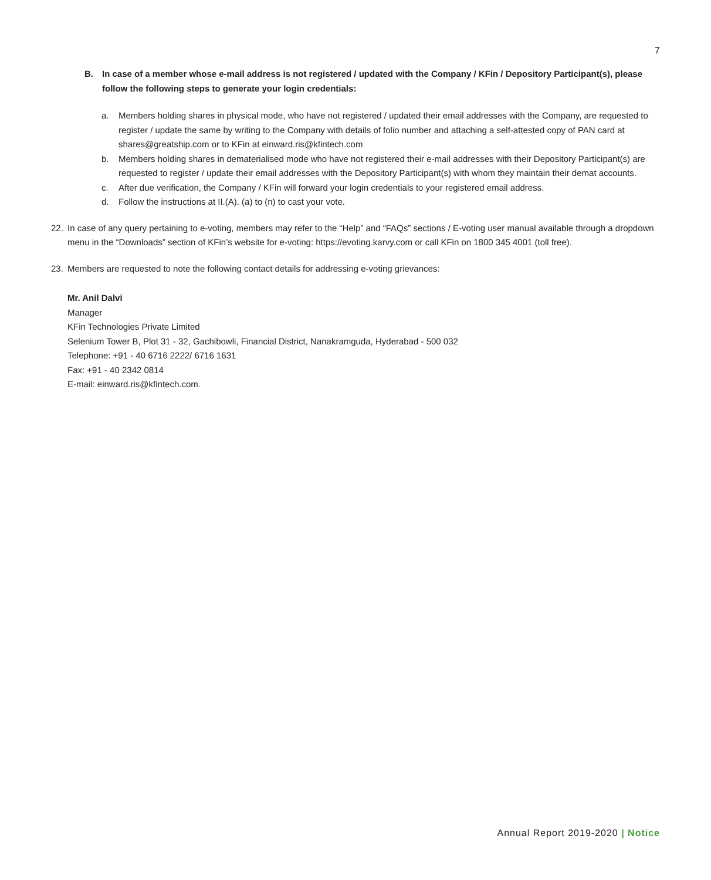7
B. In case of a member whose e-mail address is not registered / updated with the Company / KFin / Depository Participant(s), please follow the following steps to generate your login credentials:
a. Members holding shares in physical mode, who have not registered / updated their email addresses with the Company, are requested to register / update the same by writing to the Company with details of folio number and attaching a self-attested copy of PAN card at shares@greatship.com or to KFin at einward.ris@kfintech.com
b. Members holding shares in dematerialised mode who have not registered their e-mail addresses with their Depository Participant(s) are requested to register / update their email addresses with the Depository Participant(s) with whom they maintain their demat accounts.
c. After due verification, the Company / KFin will forward your login credentials to your registered email address.
d. Follow the instructions at II.(A). (a) to (n) to cast your vote.
22. In case of any query pertaining to e-voting, members may refer to the “Help” and “FAQs” sections / E-voting user manual available through a dropdown menu in the “Downloads” section of KFin’s website for e-voting: https://evoting.karvy.com or call KFin on 1800 345 4001 (toll free).
23. Members are requested to note the following contact details for addressing e-voting grievances:
Mr. Anil Dalvi
Manager
KFin Technologies Private Limited
Selenium Tower B, Plot 31 - 32, Gachibowli, Financial District, Nanakramguda, Hyderabad - 500 032
Telephone: +91 - 40 6716 2222/ 6716 1631
Fax: +91 - 40 2342 0814
E-mail: einward.ris@kfintech.com.
Annual Report 2019-2020 | Notice